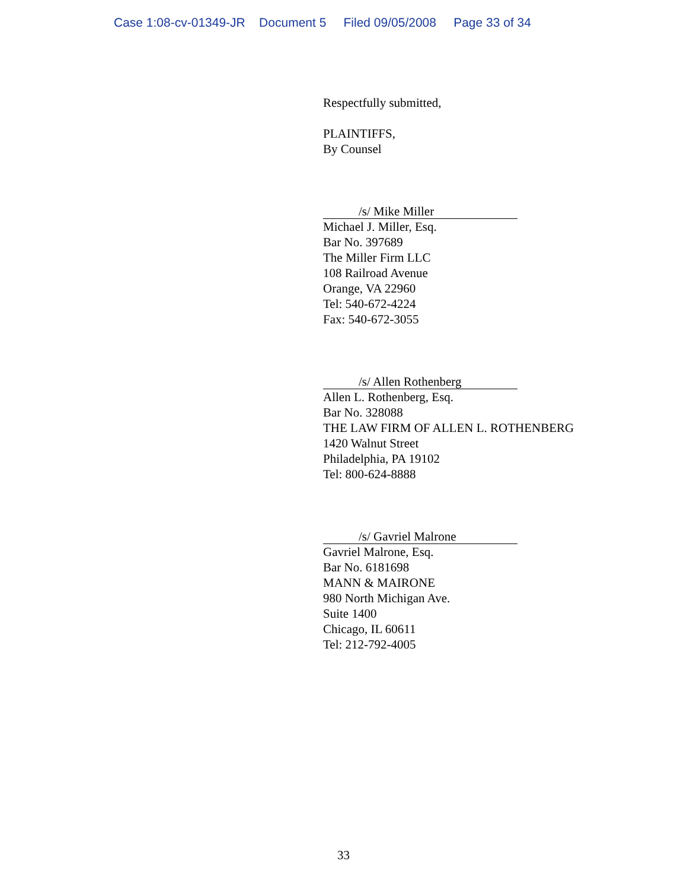Case 1:08-cv-01349-JR Document 5 Filed 09/05/2008 Page 33 of 34
Respectfully submitted,
PLAINTIFFS,
By Counsel
/s/ Mike Miller
Michael J. Miller, Esq.
Bar No. 397689
The Miller Firm LLC
108 Railroad Avenue
Orange, VA 22960
Tel: 540-672-4224
Fax: 540-672-3055
/s/ Allen Rothenberg
Allen L. Rothenberg, Esq.
Bar No. 328088
THE LAW FIRM OF ALLEN L. ROTHENBERG
1420 Walnut Street
Philadelphia, PA 19102
Tel: 800-624-8888
/s/ Gavriel Malrone
Gavriel Malrone, Esq.
Bar No. 6181698
MANN & MAIRONE
980 North Michigan Ave.
Suite 1400
Chicago, IL 60611
Tel: 212-792-4005
33